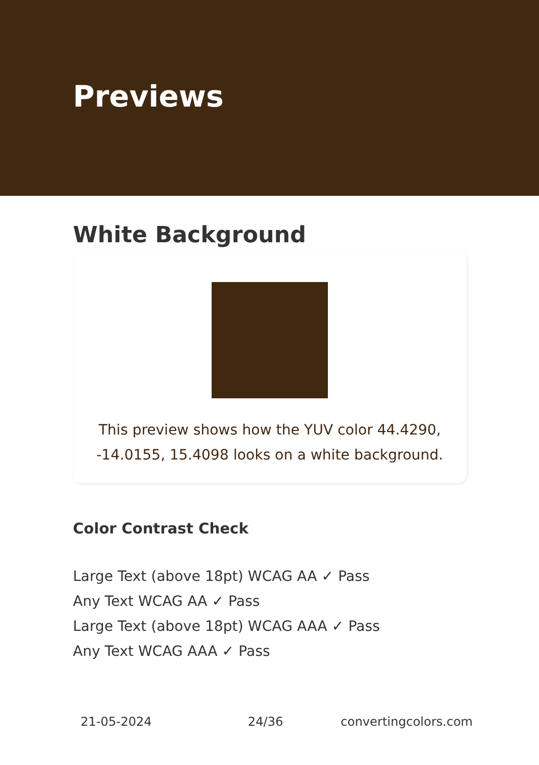Previews
White Background
This preview shows how the YUV color 44.4290, -14.0155, 15.4098 looks on a white background.
Color Contrast Check
Large Text (above 18pt) WCAG AA ✓ Pass
Any Text WCAG AA ✓ Pass
Large Text (above 18pt) WCAG AAA ✓ Pass
Any Text WCAG AAA ✓ Pass
21-05-2024 24/36 convertingcolors.com